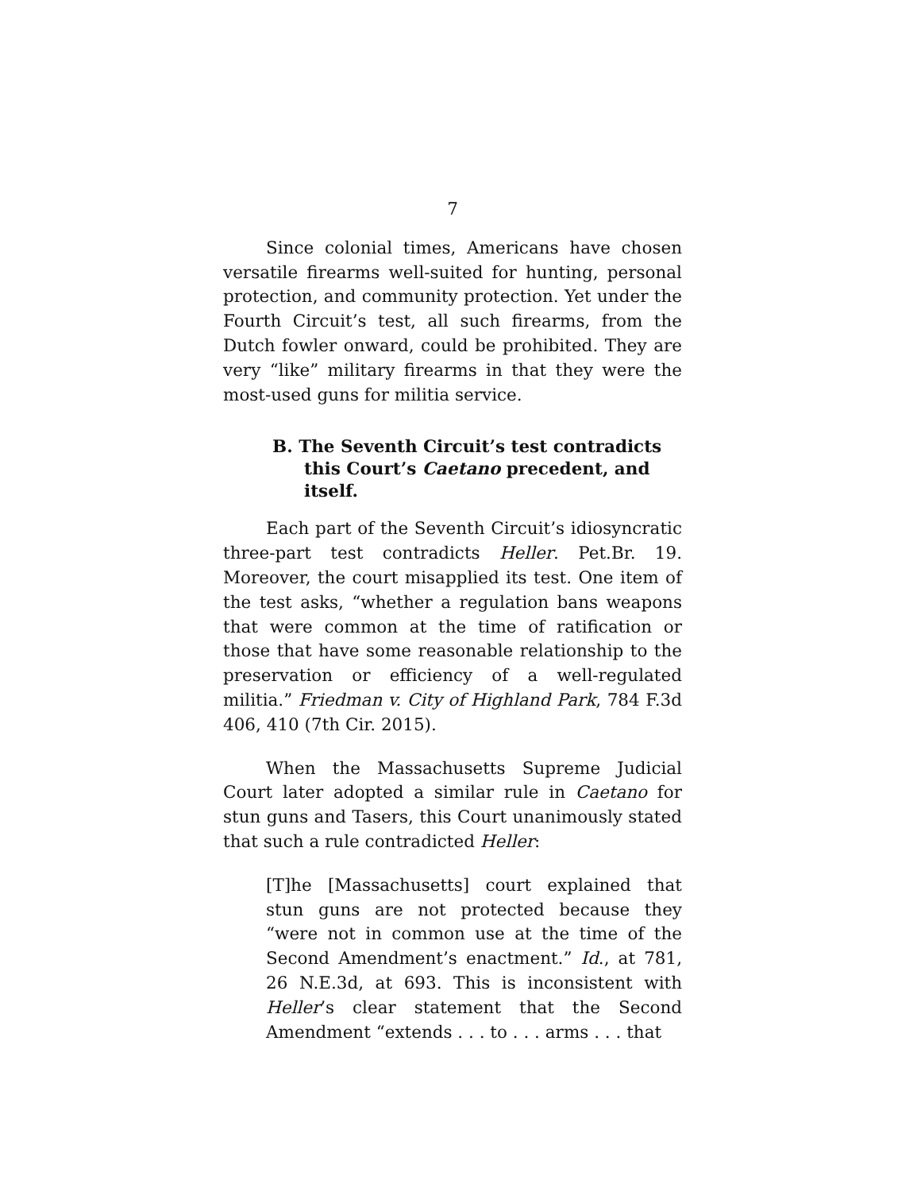7
Since colonial times, Americans have chosen versatile firearms well-suited for hunting, personal protection, and community protection. Yet under the Fourth Circuit’s test, all such firearms, from the Dutch fowler onward, could be prohibited. They are very “like” military firearms in that they were the most-used guns for militia service.
B. The Seventh Circuit’s test contradicts this Court’s Caetano precedent, and itself.
Each part of the Seventh Circuit’s idiosyncratic three-part test contradicts Heller. Pet.Br. 19. Moreover, the court misapplied its test. One item of the test asks, “whether a regulation bans weapons that were common at the time of ratification or those that have some reasonable relationship to the preservation or efficiency of a well-regulated militia.” Friedman v. City of Highland Park, 784 F.3d 406, 410 (7th Cir. 2015).
When the Massachusetts Supreme Judicial Court later adopted a similar rule in Caetano for stun guns and Tasers, this Court unanimously stated that such a rule contradicted Heller:
[T]he [Massachusetts] court explained that stun guns are not protected because they “were not in common use at the time of the Second Amendment’s enactment.” Id., at 781, 26 N.E.3d, at 693. This is inconsistent with Heller’s clear statement that the Second Amendment “extends . . . to . . . arms . . . that